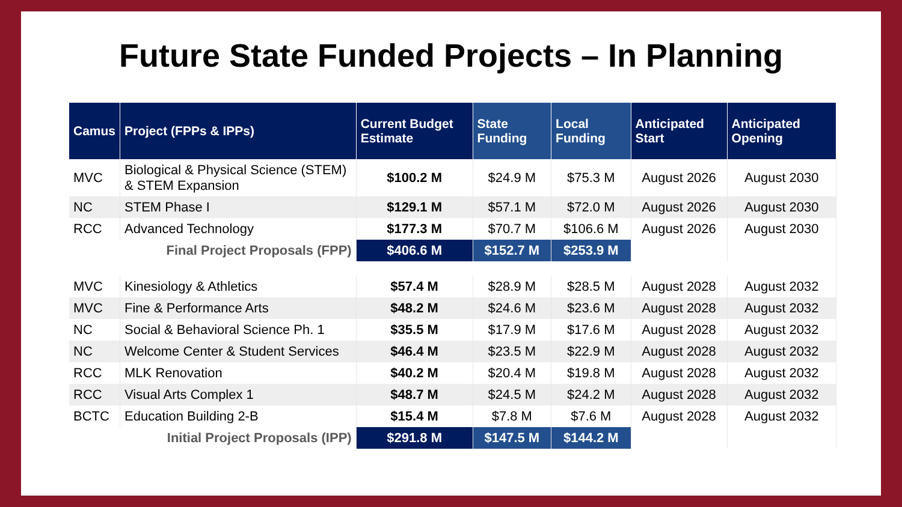Future State Funded Projects – In Planning
| Camus | Project (FPPs & IPPs) | Current Budget Estimate | State Funding | Local Funding | Anticipated Start | Anticipated Opening |
| --- | --- | --- | --- | --- | --- | --- |
| MVC | Biological & Physical Science (STEM) & STEM Expansion | $100.2 M | $24.9 M | $75.3 M | August 2026 | August 2030 |
| NC | STEM Phase I | $129.1 M | $57.1 M | $72.0 M | August 2026 | August 2030 |
| RCC | Advanced Technology | $177.3 M | $70.7 M | $106.6 M | August 2026 | August 2030 |
| Final Project Proposals (FPP) | | $406.6 M | $152.7 M | $253.9 M | | |
| MVC | Kinesiology & Athletics | $57.4 M | $28.9 M | $28.5 M | August 2028 | August 2032 |
| MVC | Fine & Performance Arts | $48.2 M | $24.6 M | $23.6 M | August 2028 | August 2032 |
| NC | Social & Behavioral Science Ph. 1 | $35.5 M | $17.9 M | $17.6 M | August 2028 | August 2032 |
| NC | Welcome Center & Student Services | $46.4 M | $23.5 M | $22.9 M | August 2028 | August 2032 |
| RCC | MLK Renovation | $40.2 M | $20.4 M | $19.8 M | August 2028 | August 2032 |
| RCC | Visual Arts Complex 1 | $48.7 M | $24.5 M | $24.2 M | August 2028 | August 2032 |
| BCTC | Education Building 2-B | $15.4 M | $7.8 M | $7.6 M | August 2028 | August 2032 |
| Initial Project Proposals (IPP) | | $291.8 M | $147.5 M | $144.2 M | | |